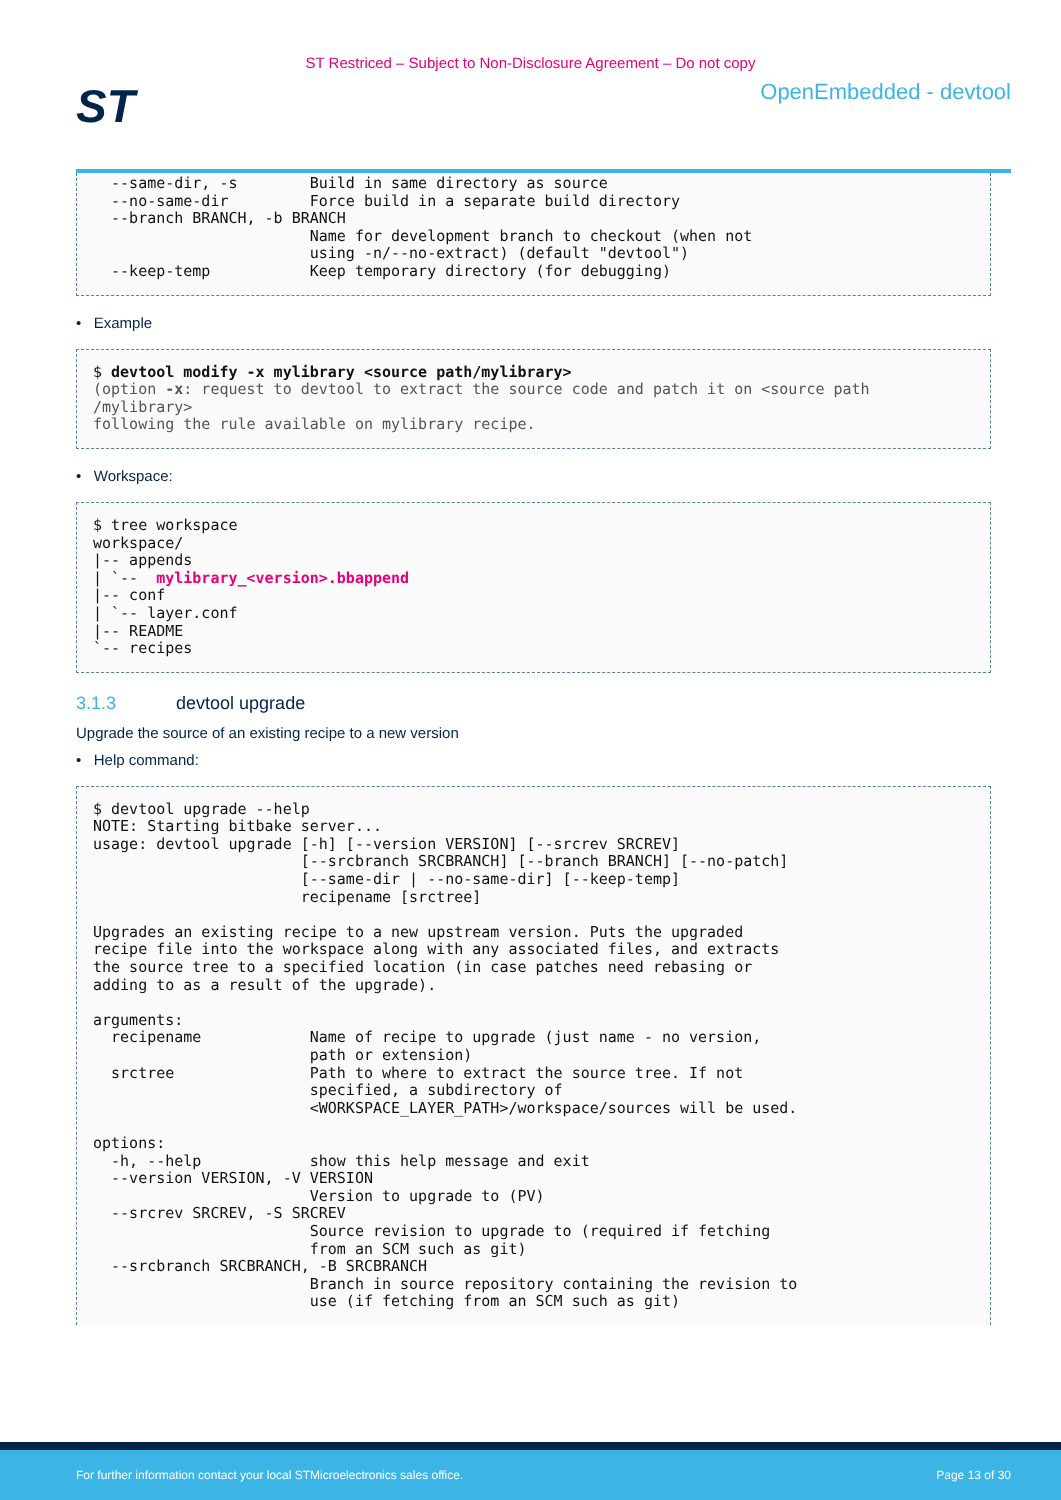ST Restriced – Subject to Non-Disclosure Agreement – Do not copy
ST
OpenEmbedded - devtool
  --same-dir, -s        Build in same directory as source
  --no-same-dir         Force build in a separate build directory
  --branch BRANCH, -b BRANCH
                        Name for development branch to checkout (when not
                        using -n/--no-extract) (default "devtool")
  --keep-temp           Keep temporary directory (for debugging)
• Example
$ devtool modify -x mylibrary <source path/mylibrary>
(option -x: request to devtool to extract the source code and patch it on <source path
/mylibrary>
following the rule available on mylibrary recipe.
• Workspace:
$ tree workspace
workspace/
|-- appends
| `--  mylibrary_<version>.bbappend
|-- conf
| `-- layer.conf
|-- README
`-- recipes
3.1.3 devtool upgrade
Upgrade the source of an existing recipe to a new version
• Help command:
$ devtool upgrade --help
NOTE: Starting bitbake server...
usage: devtool upgrade [-h] [--version VERSION] [--srcrev SRCREV]
                       [--srcbranch SRCBRANCH] [--branch BRANCH] [--no-patch]
                       [--same-dir | --no-same-dir] [--keep-temp]
                       recipename [srctree]

Upgrades an existing recipe to a new upstream version. Puts the upgraded
recipe file into the workspace along with any associated files, and extracts
the source tree to a specified location (in case patches need rebasing or
adding to as a result of the upgrade).

arguments:
  recipename            Name of recipe to upgrade (just name - no version,
                        path or extension)
  srctree               Path to where to extract the source tree. If not
                        specified, a subdirectory of
                        <WORKSPACE_LAYER_PATH>/workspace/sources will be used.

options:
  -h, --help            show this help message and exit
  --version VERSION, -V VERSION
                        Version to upgrade to (PV)
  --srcrev SRCREV, -S SRCREV
                        Source revision to upgrade to (required if fetching
                        from an SCM such as git)
  --srcbranch SRCBRANCH, -B SRCBRANCH
                        Branch in source repository containing the revision to
                        use (if fetching from an SCM such as git)
For further information contact your local STMicroelectronics sales office. Page 13 of 30